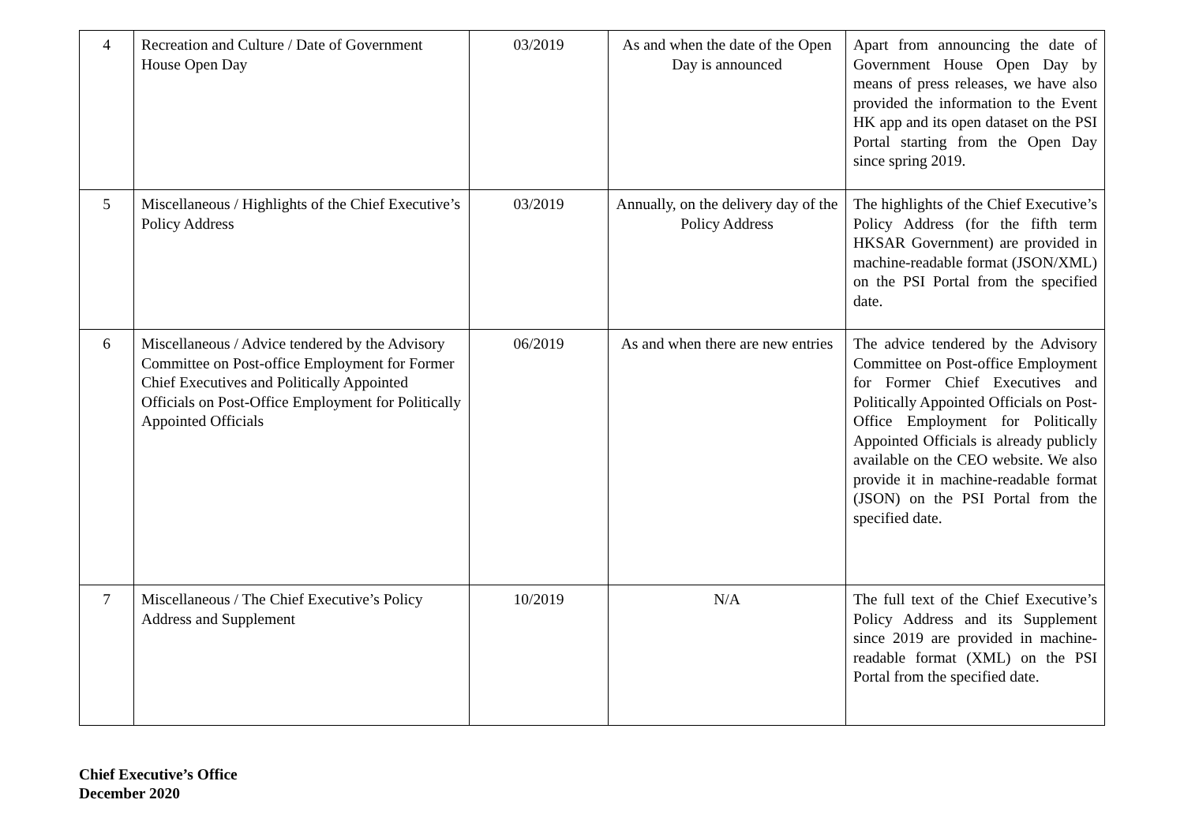| 4 | Recreation and Culture / Date of Government House Open Day | 03/2019 | As and when the date of the Open Day is announced | Apart from announcing the date of Government House Open Day by means of press releases, we have also provided the information to the Event HK app and its open dataset on the PSI Portal starting from the Open Day since spring 2019. |
| 5 | Miscellaneous / Highlights of the Chief Executive’s Policy Address | 03/2019 | Annually, on the delivery day of the Policy Address | The highlights of the Chief Executive’s Policy Address (for the fifth term HKSAR Government) are provided in machine-readable format (JSON/XML) on the PSI Portal from the specified date. |
| 6 | Miscellaneous / Advice tendered by the Advisory Committee on Post-office Employment for Former Chief Executives and Politically Appointed Officials on Post-Office Employment for Politically Appointed Officials | 06/2019 | As and when there are new entries | The advice tendered by the Advisory Committee on Post-office Employment for Former Chief Executives and Politically Appointed Officials on Post-Office Employment for Politically Appointed Officials is already publicly available on the CEO website. We also provide it in machine-readable format (JSON) on the PSI Portal from the specified date. |
| 7 | Miscellaneous / The Chief Executive’s Policy Address and Supplement | 10/2019 | N/A | The full text of the Chief Executive’s Policy Address and its Supplement since 2019 are provided in machine-readable format (XML) on the PSI Portal from the specified date. |
Chief Executive’s Office
December 2020